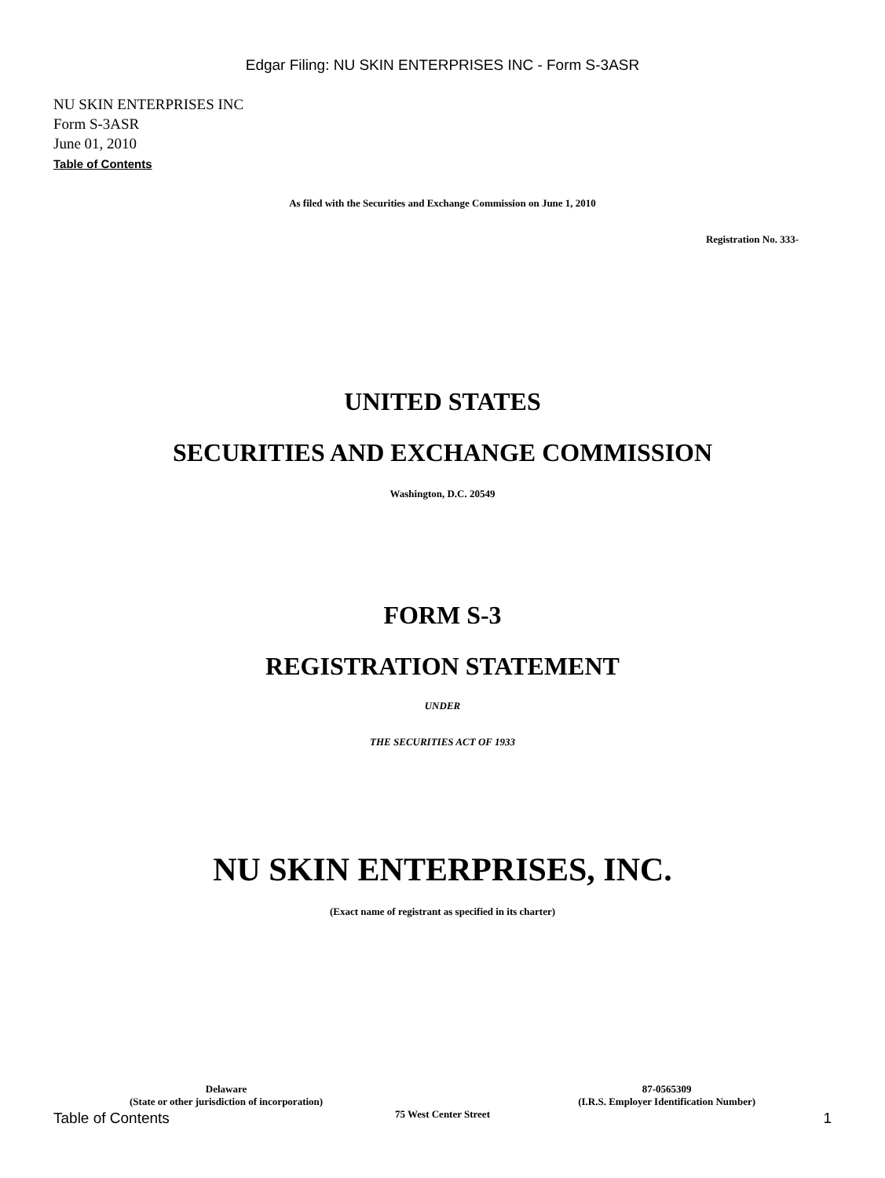Edgar Filing: NU SKIN ENTERPRISES INC - Form S-3ASR
NU SKIN ENTERPRISES INC
Form S-3ASR
June 01, 2010
Table of Contents
As filed with the Securities and Exchange Commission on June 1, 2010
Registration No. 333-
UNITED STATES
SECURITIES AND EXCHANGE COMMISSION
Washington, D.C. 20549
FORM S-3
REGISTRATION STATEMENT
UNDER
THE SECURITIES ACT OF 1933
NU SKIN ENTERPRISES, INC.
(Exact name of registrant as specified in its charter)
Delaware
(State or other jurisdiction of incorporation)
87-0565309
(I.R.S. Employer Identification Number)
75 West Center Street
Table of Contents 1